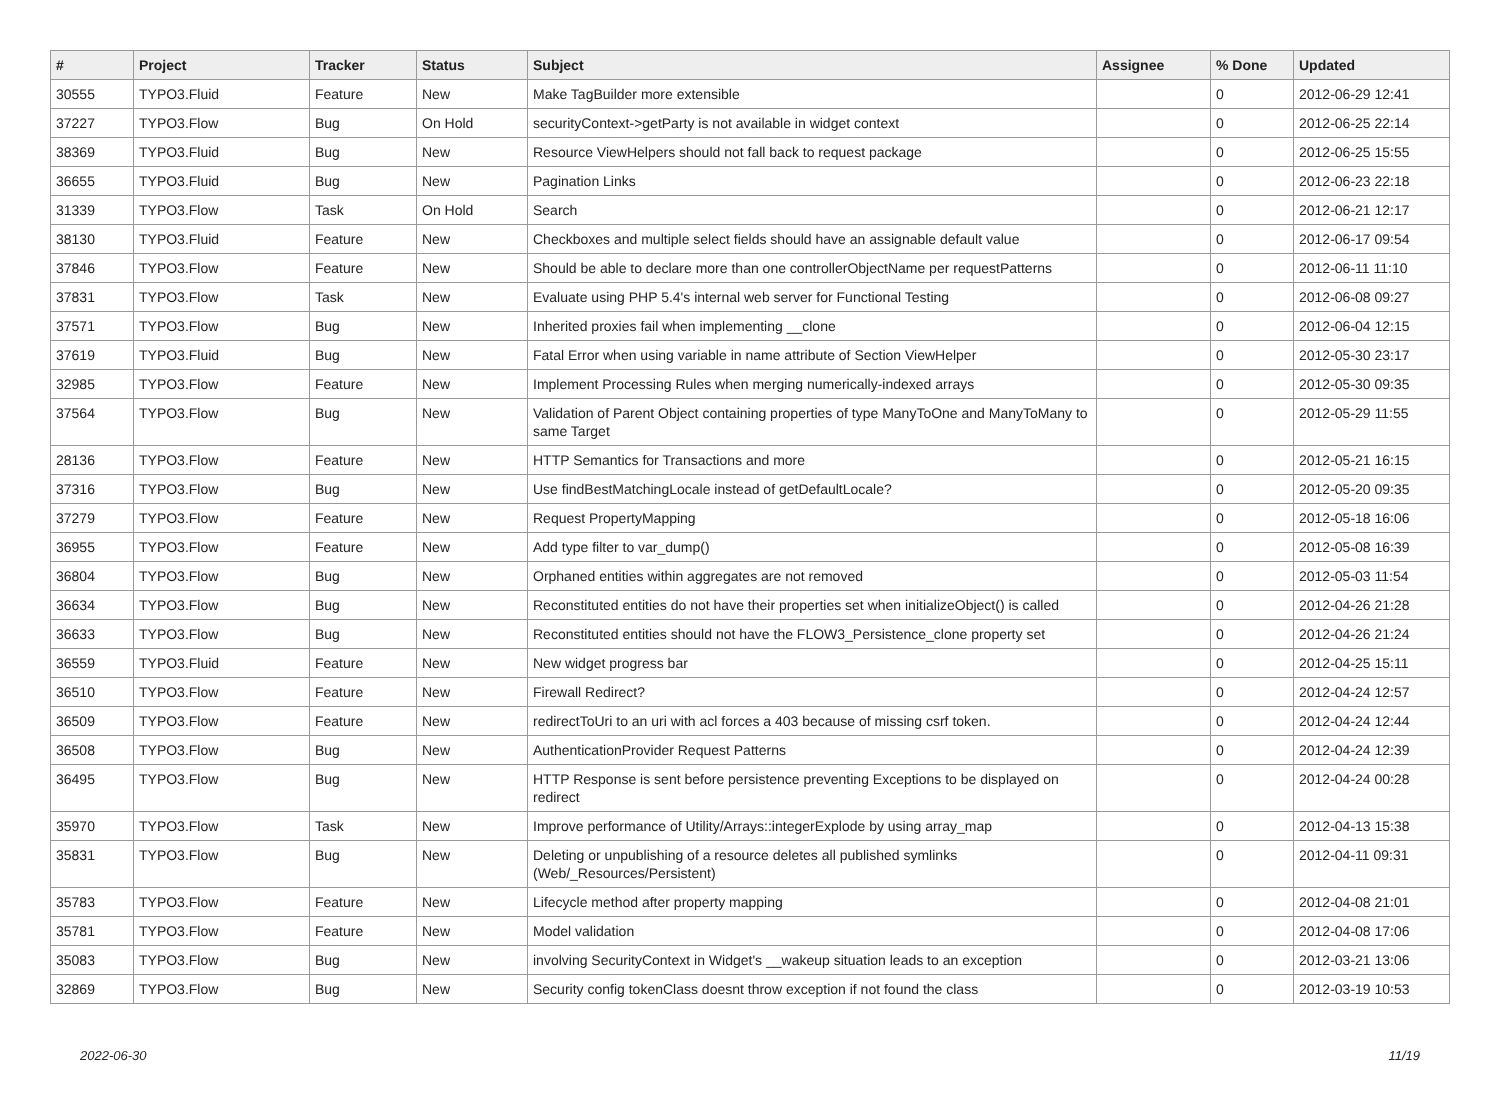| # | Project | Tracker | Status | Subject | Assignee | % Done | Updated |
| --- | --- | --- | --- | --- | --- | --- | --- |
| 30555 | TYPO3.Fluid | Feature | New | Make TagBuilder more extensible | | 0 | 2012-06-29 12:41 |
| 37227 | TYPO3.Flow | Bug | On Hold | securityContext->getParty is not available in widget context | | 0 | 2012-06-25 22:14 |
| 38369 | TYPO3.Fluid | Bug | New | Resource ViewHelpers should not fall back to request package | | 0 | 2012-06-25 15:55 |
| 36655 | TYPO3.Fluid | Bug | New | Pagination Links | | 0 | 2012-06-23 22:18 |
| 31339 | TYPO3.Flow | Task | On Hold | Search | | 0 | 2012-06-21 12:17 |
| 38130 | TYPO3.Fluid | Feature | New | Checkboxes and multiple select fields should have an assignable default value | | 0 | 2012-06-17 09:54 |
| 37846 | TYPO3.Flow | Feature | New | Should be able to declare more than one controllerObjectName per requestPatterns | | 0 | 2012-06-11 11:10 |
| 37831 | TYPO3.Flow | Task | New | Evaluate using PHP 5.4's internal web server for Functional Testing | | 0 | 2012-06-08 09:27 |
| 37571 | TYPO3.Flow | Bug | New | Inherited proxies fail when implementing __clone | | 0 | 2012-06-04 12:15 |
| 37619 | TYPO3.Fluid | Bug | New | Fatal Error when using variable in name attribute of Section ViewHelper | | 0 | 2012-05-30 23:17 |
| 32985 | TYPO3.Flow | Feature | New | Implement Processing Rules when merging numerically-indexed arrays | | 0 | 2012-05-30 09:35 |
| 37564 | TYPO3.Flow | Bug | New | Validation of Parent Object containing properties of type ManyToOne and ManyToMany to same Target | | 0 | 2012-05-29 11:55 |
| 28136 | TYPO3.Flow | Feature | New | HTTP Semantics for Transactions and more | | 0 | 2012-05-21 16:15 |
| 37316 | TYPO3.Flow | Bug | New | Use findBestMatchingLocale instead of getDefaultLocale? | | 0 | 2012-05-20 09:35 |
| 37279 | TYPO3.Flow | Feature | New | Request PropertyMapping | | 0 | 2012-05-18 16:06 |
| 36955 | TYPO3.Flow | Feature | New | Add type filter to var_dump() | | 0 | 2012-05-08 16:39 |
| 36804 | TYPO3.Flow | Bug | New | Orphaned entities within aggregates are not removed | | 0 | 2012-05-03 11:54 |
| 36634 | TYPO3.Flow | Bug | New | Reconstituted entities do not have their properties set when initializeObject() is called | | 0 | 2012-04-26 21:28 |
| 36633 | TYPO3.Flow | Bug | New | Reconstituted entities should not have the FLOW3_Persistence_clone property set | | 0 | 2012-04-26 21:24 |
| 36559 | TYPO3.Fluid | Feature | New | New widget progress bar | | 0 | 2012-04-25 15:11 |
| 36510 | TYPO3.Flow | Feature | New | Firewall Redirect? | | 0 | 2012-04-24 12:57 |
| 36509 | TYPO3.Flow | Feature | New | redirectToUri to an uri with acl forces a 403 because of missing csrf token. | | 0 | 2012-04-24 12:44 |
| 36508 | TYPO3.Flow | Bug | New | AuthenticationProvider Request Patterns | | 0 | 2012-04-24 12:39 |
| 36495 | TYPO3.Flow | Bug | New | HTTP Response is sent before persistence preventing Exceptions to be displayed on redirect | | 0 | 2012-04-24 00:28 |
| 35970 | TYPO3.Flow | Task | New | Improve performance of Utility/Arrays::integerExplode by using array_map | | 0 | 2012-04-13 15:38 |
| 35831 | TYPO3.Flow | Bug | New | Deleting or unpublishing of a resource deletes all published symlinks (Web/_Resources/Persistent) | | 0 | 2012-04-11 09:31 |
| 35783 | TYPO3.Flow | Feature | New | Lifecycle method after property mapping | | 0 | 2012-04-08 21:01 |
| 35781 | TYPO3.Flow | Feature | New | Model validation | | 0 | 2012-04-08 17:06 |
| 35083 | TYPO3.Flow | Bug | New | involving SecurityContext in Widget's __wakeup situation leads to an exception | | 0 | 2012-03-21 13:06 |
| 32869 | TYPO3.Flow | Bug | New | Security config tokenClass doesnt throw exception if not found the class | | 0 | 2012-03-19 10:53 |
2022-06-30 11/19